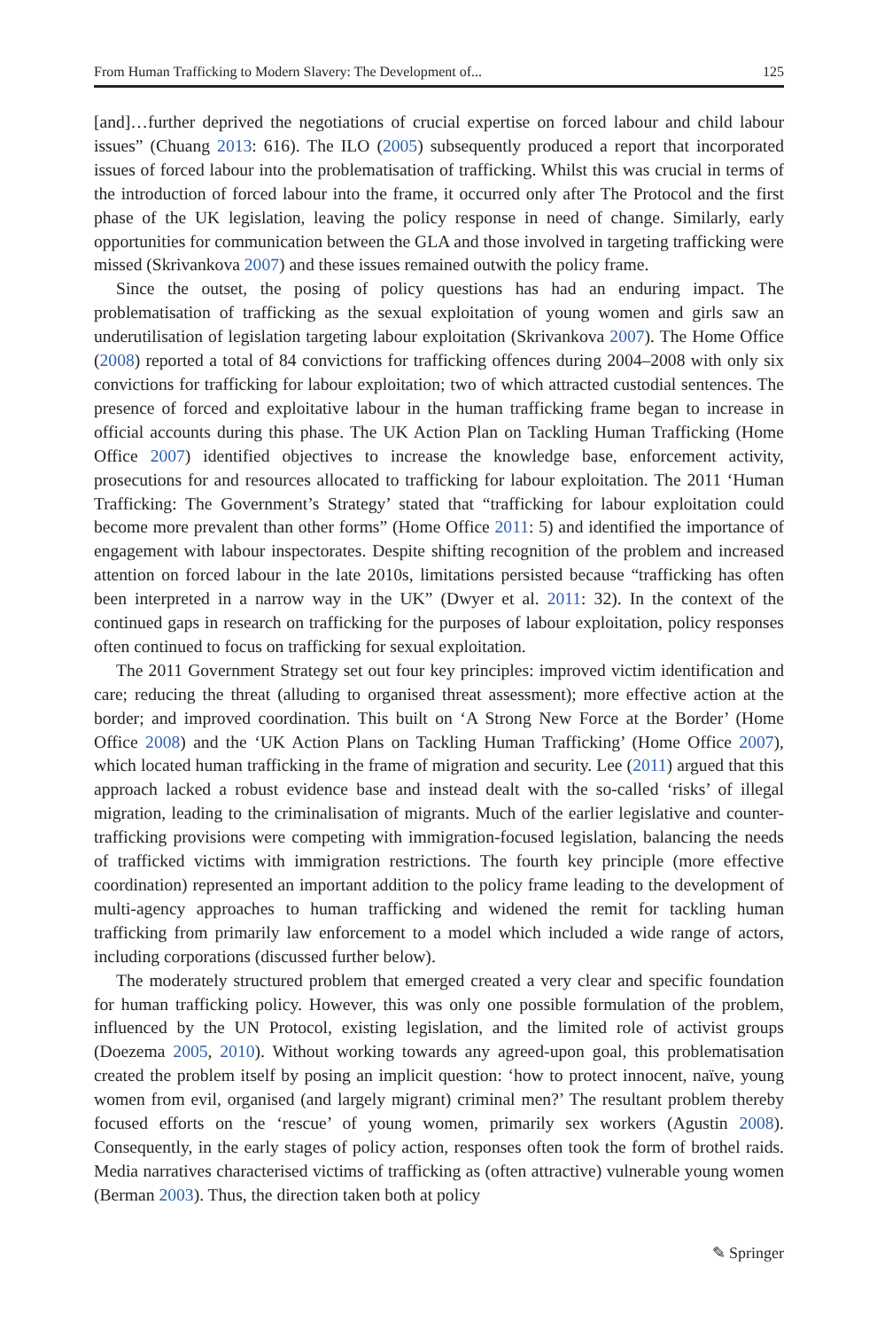From Human Trafficking to Modern Slavery: The Development of... 125
[and]…further deprived the negotiations of crucial expertise on forced labour and child labour issues” (Chuang 2013: 616). The ILO (2005) subsequently produced a report that incorporated issues of forced labour into the problematisation of trafficking. Whilst this was crucial in terms of the introduction of forced labour into the frame, it occurred only after The Protocol and the first phase of the UK legislation, leaving the policy response in need of change. Similarly, early opportunities for communication between the GLA and those involved in targeting trafficking were missed (Skrivankova 2007) and these issues remained outwith the policy frame.
Since the outset, the posing of policy questions has had an enduring impact. The problematisation of trafficking as the sexual exploitation of young women and girls saw an underutilisation of legislation targeting labour exploitation (Skrivankova 2007). The Home Office (2008) reported a total of 84 convictions for trafficking offences during 2004–2008 with only six convictions for trafficking for labour exploitation; two of which attracted custodial sentences. The presence of forced and exploitative labour in the human trafficking frame began to increase in official accounts during this phase. The UK Action Plan on Tackling Human Trafficking (Home Office 2007) identified objectives to increase the knowledge base, enforcement activity, prosecutions for and resources allocated to trafficking for labour exploitation. The 2011 ‘Human Trafficking: The Government’s Strategy’ stated that “trafficking for labour exploitation could become more prevalent than other forms” (Home Office 2011: 5) and identified the importance of engagement with labour inspectorates. Despite shifting recognition of the problem and increased attention on forced labour in the late 2010s, limitations persisted because “trafficking has often been interpreted in a narrow way in the UK” (Dwyer et al. 2011: 32). In the context of the continued gaps in research on trafficking for the purposes of labour exploitation, policy responses often continued to focus on trafficking for sexual exploitation.
The 2011 Government Strategy set out four key principles: improved victim identification and care; reducing the threat (alluding to organised threat assessment); more effective action at the border; and improved coordination. This built on ‘A Strong New Force at the Border’ (Home Office 2008) and the ‘UK Action Plans on Tackling Human Trafficking’ (Home Office 2007), which located human trafficking in the frame of migration and security. Lee (2011) argued that this approach lacked a robust evidence base and instead dealt with the so-called ‘risks’ of illegal migration, leading to the criminalisation of migrants. Much of the earlier legislative and counter-trafficking provisions were competing with immigration-focused legislation, balancing the needs of trafficked victims with immigration restrictions. The fourth key principle (more effective coordination) represented an important addition to the policy frame leading to the development of multi-agency approaches to human trafficking and widened the remit for tackling human trafficking from primarily law enforcement to a model which included a wide range of actors, including corporations (discussed further below).
The moderately structured problem that emerged created a very clear and specific foundation for human trafficking policy. However, this was only one possible formulation of the problem, influenced by the UN Protocol, existing legislation, and the limited role of activist groups (Doezema 2005, 2010). Without working towards any agreed-upon goal, this problematisation created the problem itself by posing an implicit question: ‘how to protect innocent, naïve, young women from evil, organised (and largely migrant) criminal men?’ The resultant problem thereby focused efforts on the ‘rescue’ of young women, primarily sex workers (Agustin 2008). Consequently, in the early stages of policy action, responses often took the form of brothel raids. Media narratives characterised victims of trafficking as (often attractive) vulnerable young women (Berman 2003). Thus, the direction taken both at policy
✎ Springer